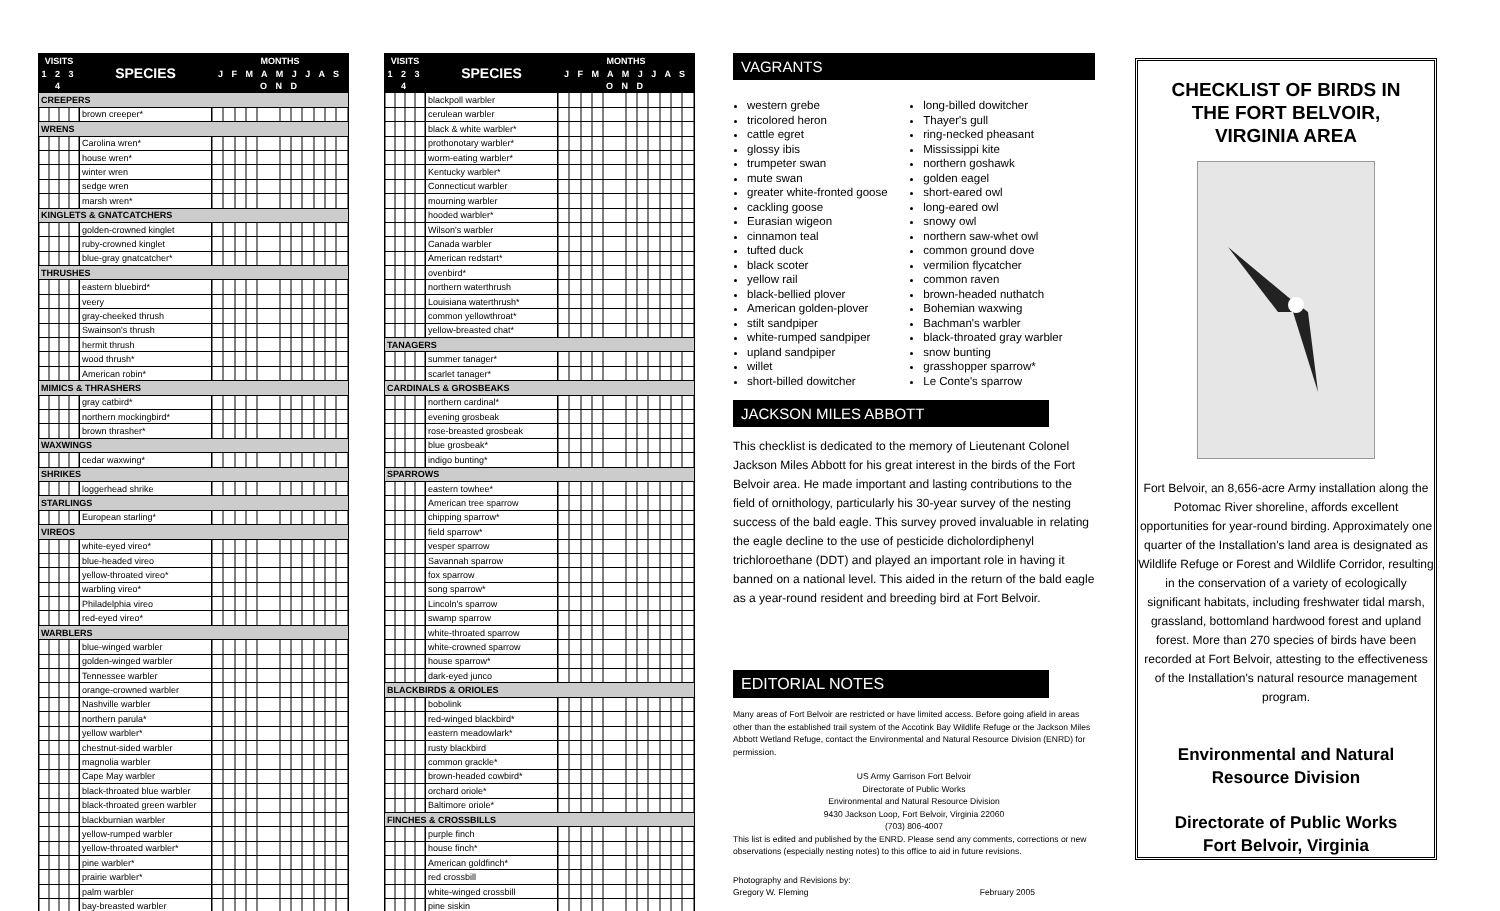| VISITS | SPECIES | MONTHS |
| --- | --- | --- |
| 1 2 3 4 | | J F M A M J J A S O N D |
| CREEPERS | | |
| | brown creeper* | |
| WRENS | | |
| | Carolina wren* | |
| | house wren* | |
| | winter wren | |
| | sedge wren | |
| | marsh wren* | |
| KINGLETS & GNATCATCHERS | | |
| | golden-crowned kinglet | |
| | ruby-crowned kinglet | |
| | blue-gray gnatcatcher* | |
| THRUSHES | | |
| | eastern bluebird* | |
| | veery | |
| | gray-cheeked thrush | |
| | Swainson's thrush | |
| | hermit thrush | |
| | wood thrush* | |
| | American robin* | |
| MIMICS & THRASHERS | | |
| | gray catbird* | |
| | northern mockingbird* | |
| | brown thrasher* | |
| WAXWINGS | | |
| | cedar waxwing* | |
| SHRIKES | | |
| | loggerhead shrike | |
| STARLINGS | | |
| | European starling* | |
| VIREOS | | |
| | white-eyed vireo* | |
| | blue-headed vireo | |
| | yellow-throated vireo* | |
| | warbling vireo* | |
| | Philadelphia vireo | |
| | red-eyed vireo* | |
| WARBLERS | | |
| | blue-winged warbler | |
| | golden-winged warbler | |
| | Tennessee warbler | |
| | orange-crowned warbler | |
| | Nashville warbler | |
| | northern parula* | |
| | yellow warbler* | |
| | chestnut-sided warbler | |
| | magnolia warbler | |
| | Cape May warbler | |
| | black-throated blue warbler | |
| | black-throated green warbler | |
| | blackburnian warbler | |
| | yellow-rumped warbler | |
| | yellow-throated warbler* | |
| | pine warbler* | |
| | prairie warbler* | |
| | palm warbler | |
| | bay-breasted warbler | |
| VISITS | SPECIES | MONTHS |
| --- | --- | --- |
| 1 2 3 4 | | J F M A M J J A S O N D |
| | blackpoll warbler | |
| | cerulean warbler | |
| | black & white warbler* | |
| | prothonotary warbler* | |
| | worm-eating warbler* | |
| | Kentucky warbler* | |
| | Connecticut warbler | |
| | mourning warbler | |
| | hooded warbler* | |
| | Wilson's warbler | |
| | Canada warbler | |
| | American redstart* | |
| | ovenbird* | |
| | northern waterthrush | |
| | Louisiana waterthrush* | |
| | common yellowthroat* | |
| | yellow-breasted chat* | |
| TANAGERS | | |
| | summer tanager* | |
| | scarlet tanager* | |
| CARDINALS & GROSBEAKS | | |
| | northern cardinal* | |
| | evening grosbeak | |
| | rose-breasted grosbeak | |
| | blue grosbeak* | |
| | indigo bunting* | |
| SPARROWS | | |
| | eastern towhee* | |
| | American tree sparrow | |
| | chipping sparrow* | |
| | field sparrow* | |
| | vesper sparrow | |
| | Savannah sparrow | |
| | fox sparrow | |
| | song sparrow* | |
| | Lincoln's sparrow | |
| | swamp sparrow | |
| | white-throated sparrow | |
| | white-crowned sparrow | |
| | house sparrow* | |
| | dark-eyed junco | |
| BLACKBIRDS & ORIOLES | | |
| | bobolink | |
| | red-winged blackbird* | |
| | eastern meadowlark* | |
| | rusty blackbird | |
| | common grackle* | |
| | brown-headed cowbird* | |
| | orchard oriole* | |
| | Baltimore oriole* | |
| FINCHES & CROSSBILLS | | |
| | purple finch | |
| | house finch* | |
| | American goldfinch* | |
| | red crossbill | |
| | white-winged crossbill | |
| | pine siskin | |
VAGRANTS
western grebe
tricolored heron
cattle egret
glossy ibis
trumpeter swan
mute swan
greater white-fronted goose
cackling goose
Eurasian wigeon
cinnamon teal
tufted duck
black scoter
yellow rail
black-bellied plover
American golden-plover
stilt sandpiper
white-rumped sandpiper
upland sandpiper
willet
short-billed dowitcher
long-billed dowitcher
Thayer's gull
ring-necked pheasant
Mississippi kite
northern goshawk
golden eagel
short-eared owl
long-eared owl
snowy owl
northern saw-whet owl
common ground dove
vermilion flycatcher
common raven
brown-headed nuthatch
Bohemian waxwing
Bachman's warbler
black-throated gray warbler
snow bunting
grasshopper sparrow*
Le Conte's sparrow
JACKSON MILES ABBOTT
This checklist is dedicated to the memory of Lieutenant Colonel Jackson Miles Abbott for his great interest in the birds of the Fort Belvoir area. He made important and lasting contributions to the field of ornithology, particularly his 30-year survey of the nesting success of the bald eagle. This survey proved invaluable in relating the eagle decline to the use of pesticide dicholordiphenyl trichloroethane (DDT) and played an important role in having it banned on a national level. This aided in the return of the bald eagle as a year-round resident and breeding bird at Fort Belvoir.
EDITORIAL NOTES
Many areas of Fort Belvoir are restricted or have limited access. Before going afield in areas other than the established trail system of the Accotink Bay Wildlife Refuge or the Jackson Miles Abbott Wetland Refuge, contact the Environmental and Natural Resource Division (ENRD) for permission.
US Army Garrison Fort Belvoir
Directorate of Public Works
Environmental and Natural Resource Division
9430 Jackson Loop, Fort Belvoir, Virginia 22060
(703) 806-4007
This list is edited and published by the ENRD. Please send any comments, corrections or new observations (especially nesting notes) to this office to aid in future revisions.
Photography and Revisions by:
Gregory W. Fleming February 2005
CHECKLIST OF BIRDS IN
THE FORT BELVOIR,
VIRGINIA AREA
Fort Belvoir, an 8,656-acre Army installation along the Potomac River shoreline, affords excellent opportunities for year-round birding. Approximately one quarter of the Installation's land area is designated as Wildlife Refuge or Forest and Wildlife Corridor, resulting in the conservation of a variety of ecologically significant habitats, including freshwater tidal marsh, grassland, bottomland hardwood forest and upland forest. More than 270 species of birds have been recorded at Fort Belvoir, attesting to the effectiveness of the Installation's natural resource management program.
Environmental and Natural Resource Division
Directorate of Public Works
Fort Belvoir, Virginia